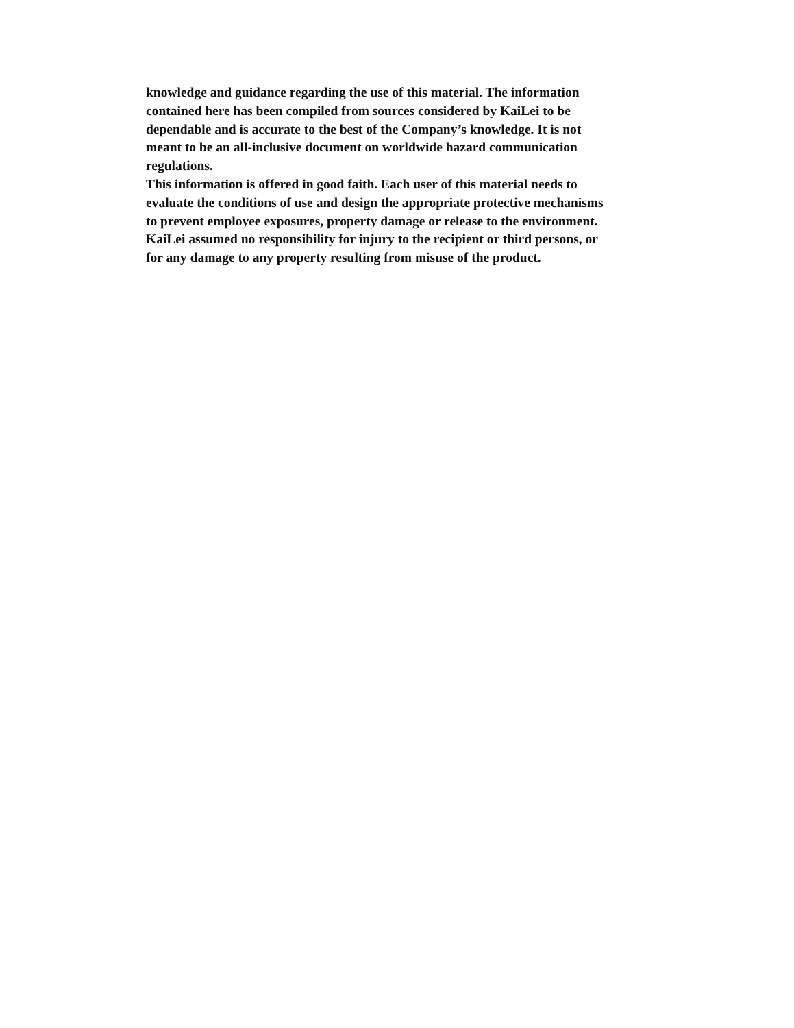knowledge and guidance regarding the use of this material. The information
contained here has been compiled from sources considered by KaiLei to be
dependable and is accurate to the best of the Company’s knowledge. It is not
meant to be an all-inclusive document on worldwide hazard communication
regulations.
This information is offered in good faith. Each user of this material needs to
evaluate the conditions of use and design the appropriate protective mechanisms
to prevent employee exposures, property damage or release to the environment.
KaiLei assumed no responsibility for injury to the recipient or third persons, or
for any damage to any property resulting from misuse of the product.